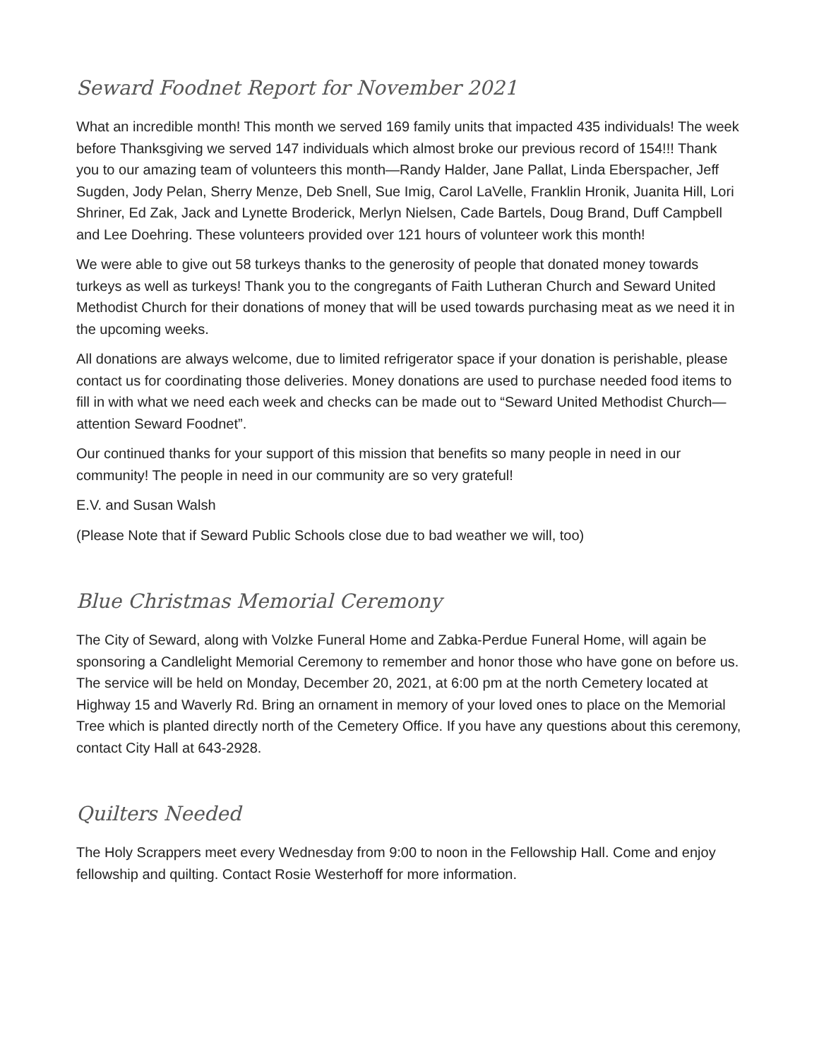Seward Foodnet Report for November 2021
What an incredible month! This month we served 169 family units that impacted 435 individuals! The week before Thanksgiving we served 147 individuals which almost broke our previous record of 154!!! Thank you to our amazing team of volunteers this month—Randy Halder, Jane Pallat, Linda Eberspacher, Jeff Sugden, Jody Pelan, Sherry Menze, Deb Snell, Sue Imig, Carol LaVelle, Franklin Hronik, Juanita Hill, Lori Shriner, Ed Zak, Jack and Lynette Broderick, Merlyn Nielsen, Cade Bartels, Doug Brand, Duff Campbell and Lee Doehring. These volunteers provided over 121 hours of volunteer work this month!
We were able to give out 58 turkeys thanks to the generosity of people that donated money towards turkeys as well as turkeys! Thank you to the congregants of Faith Lutheran Church and Seward United Methodist Church for their donations of money that will be used towards purchasing meat as we need it in the upcoming weeks.
All donations are always welcome, due to limited refrigerator space if your donation is perishable, please contact us for coordinating those deliveries. Money donations are used to purchase needed food items to fill in with what we need each week and checks can be made out to “Seward United Methodist Church—attention Seward Foodnet”.
Our continued thanks for your support of this mission that benefits so many people in need in our community! The people in need in our community are so very grateful!
E.V. and Susan Walsh
(Please Note that if Seward Public Schools close due to bad weather we will, too)
Blue Christmas Memorial Ceremony
The City of Seward, along with Volzke Funeral Home and Zabka-Perdue Funeral Home, will again be sponsoring a Candlelight Memorial Ceremony to remember and honor those who have gone on before us. The service will be held on Monday, December 20, 2021, at 6:00 pm at the north Cemetery located at Highway 15 and Waverly Rd. Bring an ornament in memory of your loved ones to place on the Memorial Tree which is planted directly north of the Cemetery Office. If you have any questions about this ceremony, contact City Hall at 643-2928.
Quilters Needed
The Holy Scrappers meet every Wednesday from 9:00 to noon in the Fellowship Hall. Come and enjoy fellowship and quilting. Contact Rosie Westerhoff for more information.